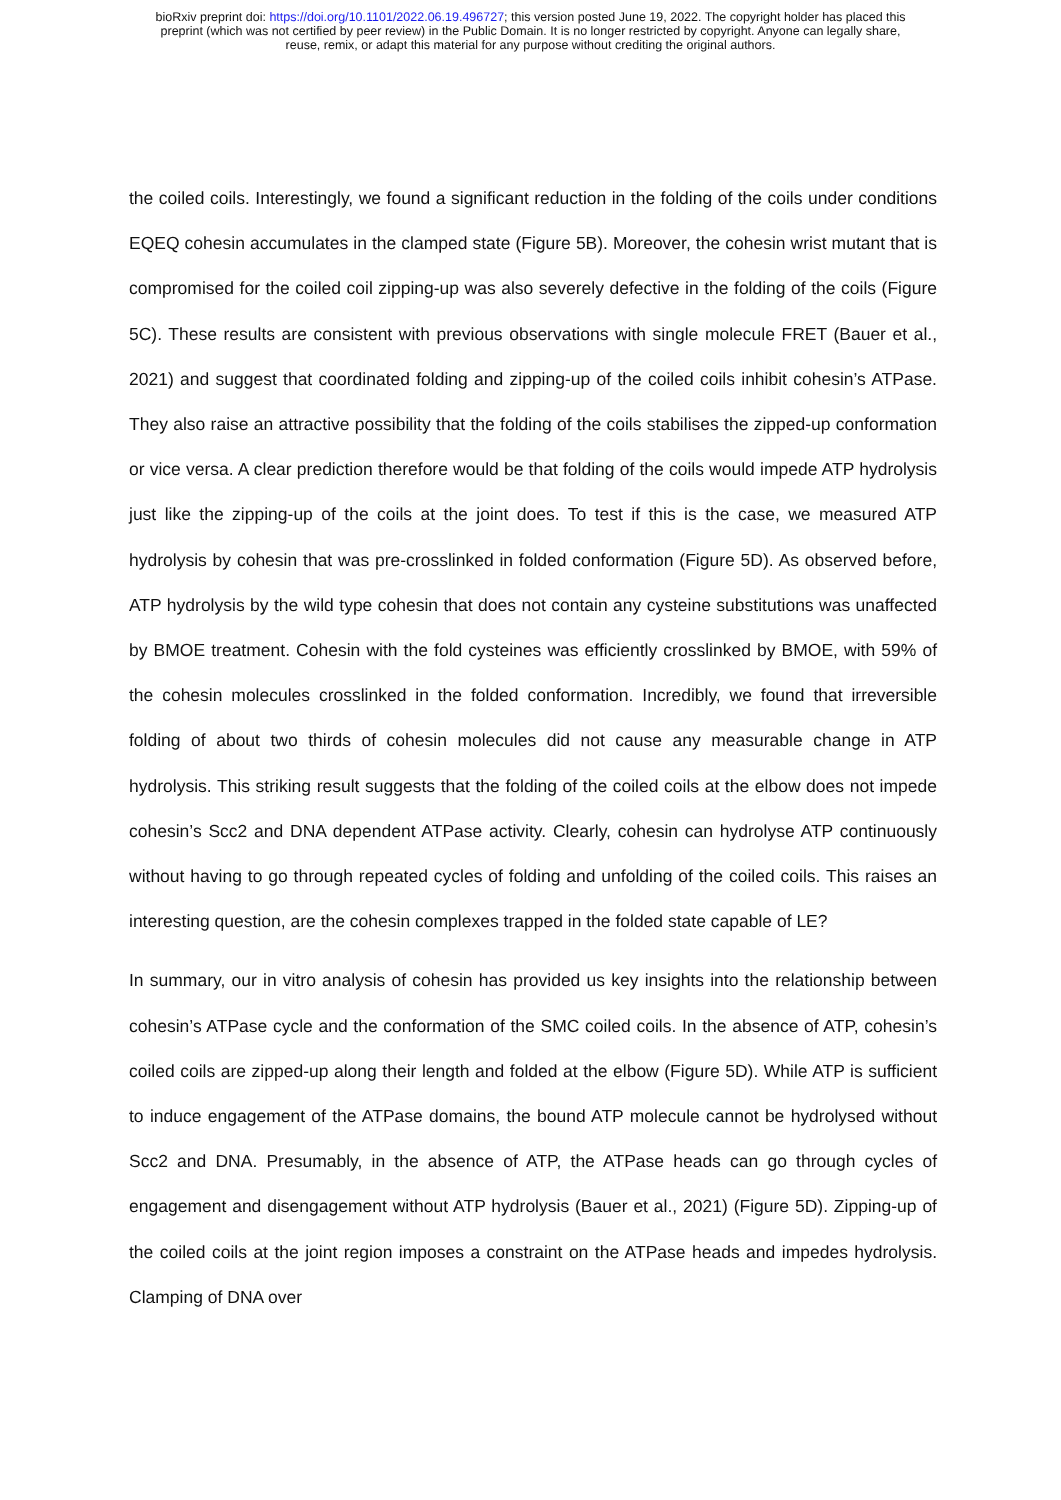bioRxiv preprint doi: https://doi.org/10.1101/2022.06.19.496727; this version posted June 19, 2022. The copyright holder has placed this
preprint (which was not certified by peer review) in the Public Domain. It is no longer restricted by copyright. Anyone can legally share,
reuse, remix, or adapt this material for any purpose without crediting the original authors.
the coiled coils. Interestingly, we found a significant reduction in the folding of the coils under conditions EQEQ cohesin accumulates in the clamped state (Figure 5B). Moreover, the cohesin wrist mutant that is compromised for the coiled coil zipping-up was also severely defective in the folding of the coils (Figure 5C). These results are consistent with previous observations with single molecule FRET (Bauer et al., 2021) and suggest that coordinated folding and zipping-up of the coiled coils inhibit cohesin’s ATPase. They also raise an attractive possibility that the folding of the coils stabilises the zipped-up conformation or vice versa. A clear prediction therefore would be that folding of the coils would impede ATP hydrolysis just like the zipping-up of the coils at the joint does. To test if this is the case, we measured ATP hydrolysis by cohesin that was pre-crosslinked in folded conformation (Figure 5D). As observed before, ATP hydrolysis by the wild type cohesin that does not contain any cysteine substitutions was unaffected by BMOE treatment. Cohesin with the fold cysteines was efficiently crosslinked by BMOE, with 59% of the cohesin molecules crosslinked in the folded conformation. Incredibly, we found that irreversible folding of about two thirds of cohesin molecules did not cause any measurable change in ATP hydrolysis. This striking result suggests that the folding of the coiled coils at the elbow does not impede cohesin’s Scc2 and DNA dependent ATPase activity. Clearly, cohesin can hydrolyse ATP continuously without having to go through repeated cycles of folding and unfolding of the coiled coils. This raises an interesting question, are the cohesin complexes trapped in the folded state capable of LE?
In summary, our in vitro analysis of cohesin has provided us key insights into the relationship between cohesin’s ATPase cycle and the conformation of the SMC coiled coils. In the absence of ATP, cohesin’s coiled coils are zipped-up along their length and folded at the elbow (Figure 5D). While ATP is sufficient to induce engagement of the ATPase domains, the bound ATP molecule cannot be hydrolysed without Scc2 and DNA. Presumably, in the absence of ATP, the ATPase heads can go through cycles of engagement and disengagement without ATP hydrolysis (Bauer et al., 2021) (Figure 5D). Zipping-up of the coiled coils at the joint region imposes a constraint on the ATPase heads and impedes hydrolysis. Clamping of DNA over